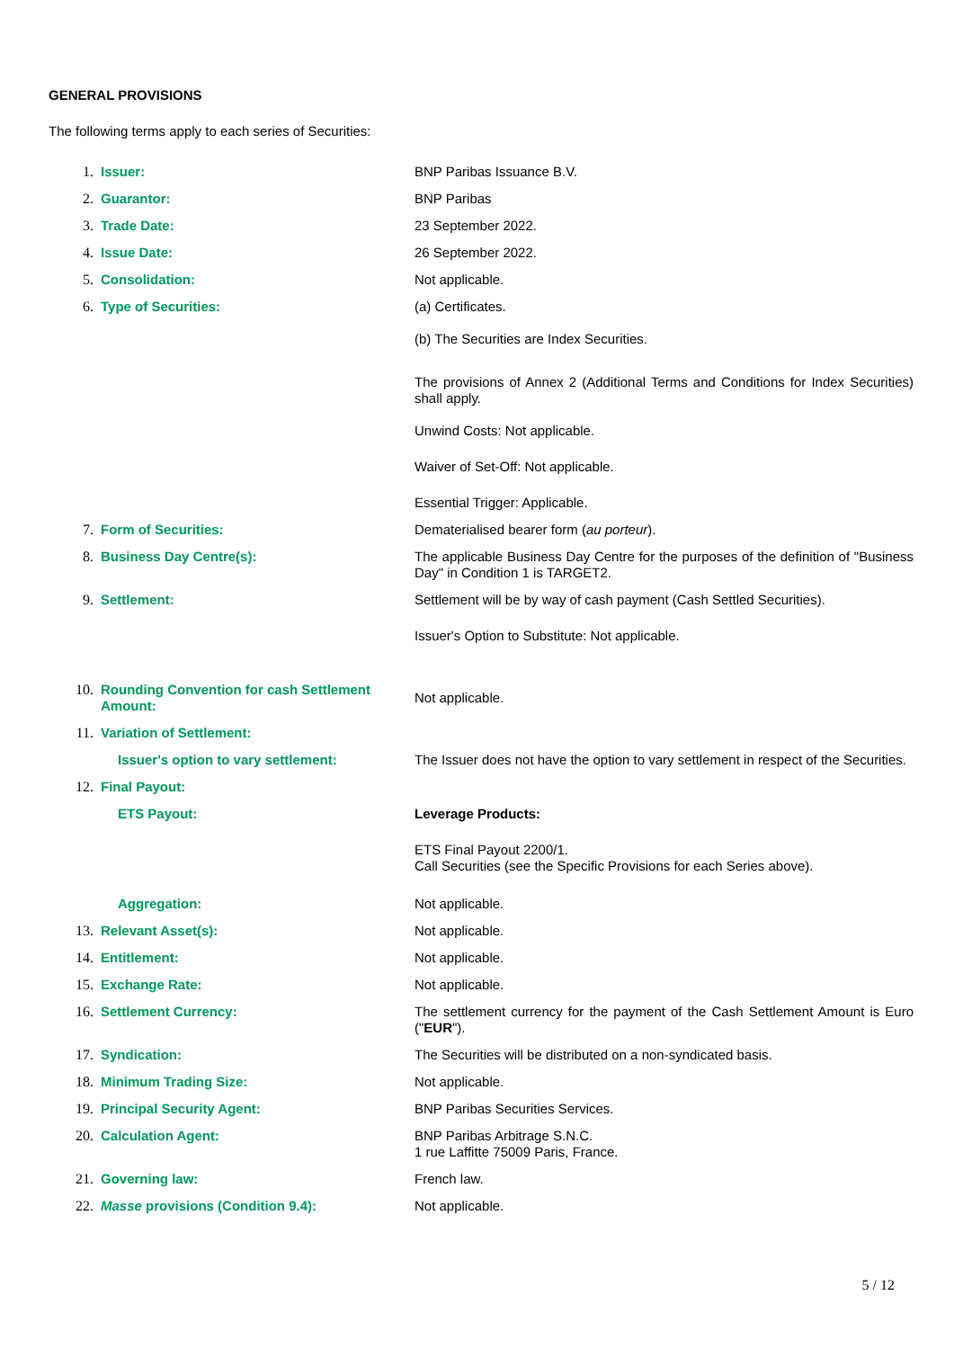GENERAL PROVISIONS
The following terms apply to each series of Securities:
| 1. | Issuer: | BNP Paribas Issuance B.V. |
| 2. | Guarantor: | BNP Paribas |
| 3. | Trade Date: | 23 September 2022. |
| 4. | Issue Date: | 26 September 2022. |
| 5. | Consolidation: | Not applicable. |
| 6. | Type of Securities: | (a) Certificates. (b) The Securities are Index Securities. The provisions of Annex 2 (Additional Terms and Conditions for Index Securities) shall apply. Unwind Costs: Not applicable. Waiver of Set-Off: Not applicable. Essential Trigger: Applicable. |
| 7. | Form of Securities: | Dematerialised bearer form ( au porteur ). |
| 8. | Business Day Centre(s): | The applicable Business Day Centre for the purposes of the definition of "Business Day" in Condition 1 is TARGET2. |
| 9. | Settlement: | Settlement will be by way of cash payment (Cash Settled Securities). Issuer's Option to Substitute: Not applicable. |
| 10. | Rounding Convention for cash Settlement Amount: | Not applicable. |
| 11. | Variation of Settlement: | |
| | Issuer's option to vary settlement: | The Issuer does not have the option to vary settlement in respect of the Securities. |
| 12. | Final Payout: | |
| | ETS Payout: | Leverage Products: ETS Final Payout 2200/1. Call Securities (see the Specific Provisions for each Series above). |
| | Aggregation: | Not applicable. |
| 13. | Relevant Asset(s): | Not applicable. |
| 14. | Entitlement: | Not applicable. |
| 15. | Exchange Rate: | Not applicable. |
| 16. | Settlement Currency: | The settlement currency for the payment of the Cash Settlement Amount is Euro (" EUR "). |
| 17. | Syndication: | The Securities will be distributed on a non-syndicated basis. |
| 18. | Minimum Trading Size: | Not applicable. |
| 19. | Principal Security Agent: | BNP Paribas Securities Services. |
| 20. | Calculation Agent: | BNP Paribas Arbitrage S.N.C. 1 rue Laffitte 75009 Paris, France. |
| 21. | Governing law: | French law. |
| 22. | Masse provisions (Condition 9.4): | Not applicable. |
5 / 12